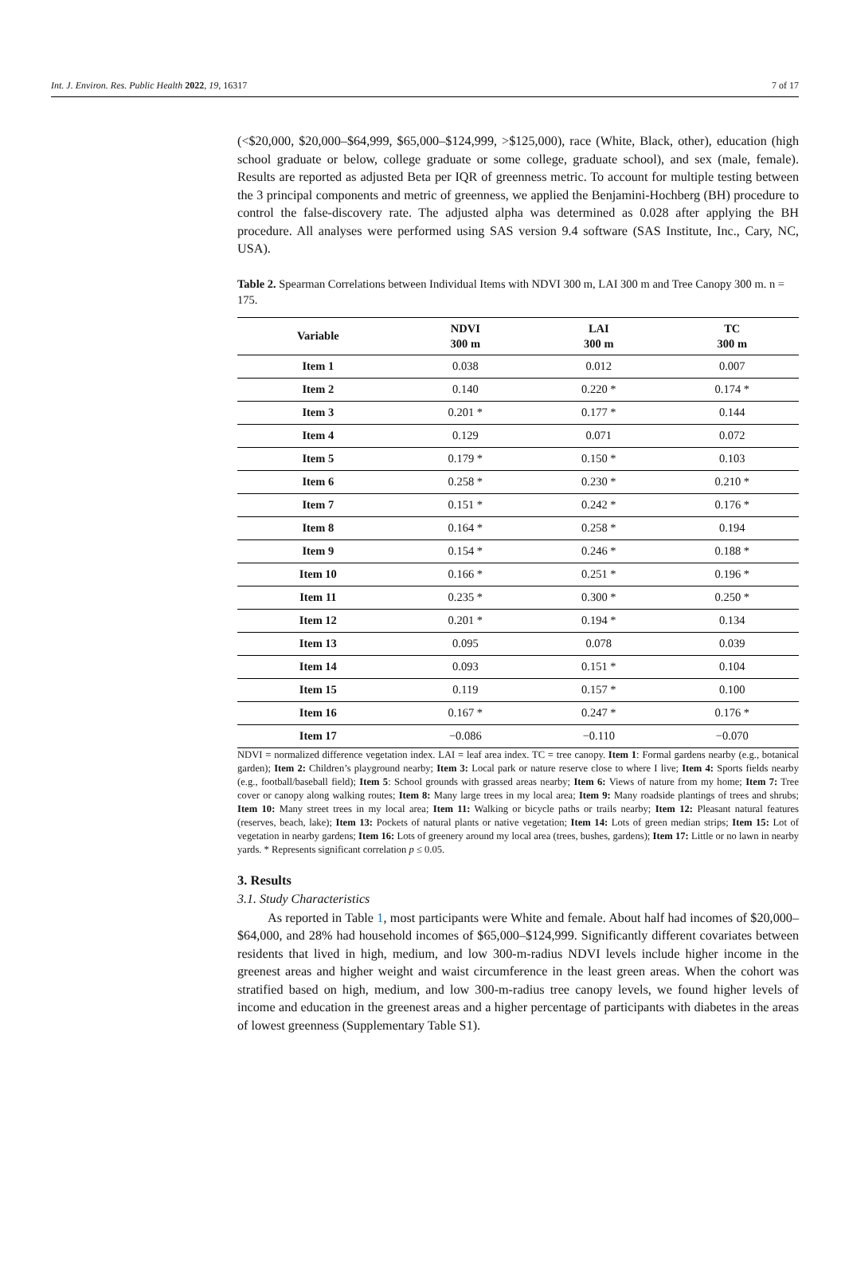Int. J. Environ. Res. Public Health 2022, 19, 16317 7 of 17
(<$20,000, $20,000–$64,999, $65,000–$124,999, >$125,000), race (White, Black, other), education (high school graduate or below, college graduate or some college, graduate school), and sex (male, female). Results are reported as adjusted Beta per IQR of greenness metric. To account for multiple testing between the 3 principal components and metric of greenness, we applied the Benjamini-Hochberg (BH) procedure to control the false-discovery rate. The adjusted alpha was determined as 0.028 after applying the BH procedure. All analyses were performed using SAS version 9.4 software (SAS Institute, Inc., Cary, NC, USA).
Table 2. Spearman Correlations between Individual Items with NDVI 300 m, LAI 300 m and Tree Canopy 300 m. n = 175.
| Variable | NDVI 300 m | LAI 300 m | TC 300 m |
| --- | --- | --- | --- |
| Item 1 | 0.038 | 0.012 | 0.007 |
| Item 2 | 0.140 | 0.220 * | 0.174 * |
| Item 3 | 0.201 * | 0.177 * | 0.144 |
| Item 4 | 0.129 | 0.071 | 0.072 |
| Item 5 | 0.179 * | 0.150 * | 0.103 |
| Item 6 | 0.258 * | 0.230 * | 0.210 * |
| Item 7 | 0.151 * | 0.242 * | 0.176 * |
| Item 8 | 0.164 * | 0.258 * | 0.194 |
| Item 9 | 0.154 * | 0.246 * | 0.188 * |
| Item 10 | 0.166 * | 0.251 * | 0.196 * |
| Item 11 | 0.235 * | 0.300 * | 0.250 * |
| Item 12 | 0.201 * | 0.194 * | 0.134 |
| Item 13 | 0.095 | 0.078 | 0.039 |
| Item 14 | 0.093 | 0.151 * | 0.104 |
| Item 15 | 0.119 | 0.157 * | 0.100 |
| Item 16 | 0.167 * | 0.247 * | 0.176 * |
| Item 17 | −0.086 | −0.110 | −0.070 |
NDVI = normalized difference vegetation index. LAI = leaf area index. TC = tree canopy. Item 1: Formal gardens nearby (e.g., botanical garden); Item 2: Children’s playground nearby; Item 3: Local park or nature reserve close to where I live; Item 4: Sports fields nearby (e.g., football/baseball field); Item 5: School grounds with grassed areas nearby; Item 6: Views of nature from my home; Item 7: Tree cover or canopy along walking routes; Item 8: Many large trees in my local area; Item 9: Many roadside plantings of trees and shrubs; Item 10: Many street trees in my local area; Item 11: Walking or bicycle paths or trails nearby; Item 12: Pleasant natural features (reserves, beach, lake); Item 13: Pockets of natural plants or native vegetation; Item 14: Lots of green median strips; Item 15: Lot of vegetation in nearby gardens; Item 16: Lots of greenery around my local area (trees, bushes, gardens); Item 17: Little or no lawn in nearby yards. * Represents significant correlation p ≤ 0.05.
3. Results
3.1. Study Characteristics
As reported in Table 1, most participants were White and female. About half had incomes of $20,000–$64,000, and 28% had household incomes of $65,000–$124,999. Significantly different covariates between residents that lived in high, medium, and low 300-m-radius NDVI levels include higher income in the greenest areas and higher weight and waist circumference in the least green areas. When the cohort was stratified based on high, medium, and low 300-m-radius tree canopy levels, we found higher levels of income and education in the greenest areas and a higher percentage of participants with diabetes in the areas of lowest greenness (Supplementary Table S1).